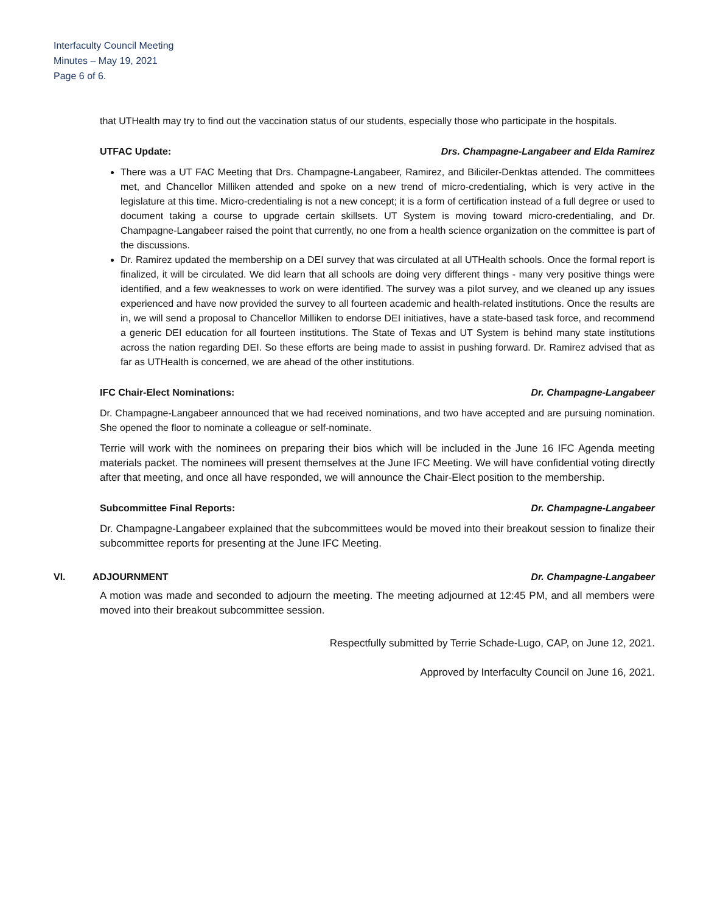Interfaculty Council Meeting
Minutes – May 19, 2021
Page 6 of 6.
that UTHealth may try to find out the vaccination status of our students, especially those who participate in the hospitals.
UTFAC Update: Drs. Champagne-Langabeer and Elda Ramirez
There was a UT FAC Meeting that Drs. Champagne-Langabeer, Ramirez, and Biliciler-Denktas attended. The committees met, and Chancellor Milliken attended and spoke on a new trend of micro-credentialing, which is very active in the legislature at this time. Micro-credentialing is not a new concept; it is a form of certification instead of a full degree or used to document taking a course to upgrade certain skillsets. UT System is moving toward micro-credentialing, and Dr. Champagne-Langabeer raised the point that currently, no one from a health science organization on the committee is part of the discussions.
Dr. Ramirez updated the membership on a DEI survey that was circulated at all UTHealth schools. Once the formal report is finalized, it will be circulated. We did learn that all schools are doing very different things - many very positive things were identified, and a few weaknesses to work on were identified. The survey was a pilot survey, and we cleaned up any issues experienced and have now provided the survey to all fourteen academic and health-related institutions. Once the results are in, we will send a proposal to Chancellor Milliken to endorse DEI initiatives, have a state-based task force, and recommend a generic DEI education for all fourteen institutions. The State of Texas and UT System is behind many state institutions across the nation regarding DEI. So these efforts are being made to assist in pushing forward. Dr. Ramirez advised that as far as UTHealth is concerned, we are ahead of the other institutions.
IFC Chair-Elect Nominations: Dr. Champagne-Langabeer
Dr. Champagne-Langabeer announced that we had received nominations, and two have accepted and are pursuing nomination. She opened the floor to nominate a colleague or self-nominate.
Terrie will work with the nominees on preparing their bios which will be included in the June 16 IFC Agenda meeting materials packet. The nominees will present themselves at the June IFC Meeting. We will have confidential voting directly after that meeting, and once all have responded, we will announce the Chair-Elect position to the membership.
Subcommittee Final Reports: Dr. Champagne-Langabeer
Dr. Champagne-Langabeer explained that the subcommittees would be moved into their breakout session to finalize their subcommittee reports for presenting at the June IFC Meeting.
VI. ADJOURNMENT Dr. Champagne-Langabeer
A motion was made and seconded to adjourn the meeting. The meeting adjourned at 12:45 PM, and all members were moved into their breakout subcommittee session.
Respectfully submitted by Terrie Schade-Lugo, CAP, on June 12, 2021.
Approved by Interfaculty Council on June 16, 2021.